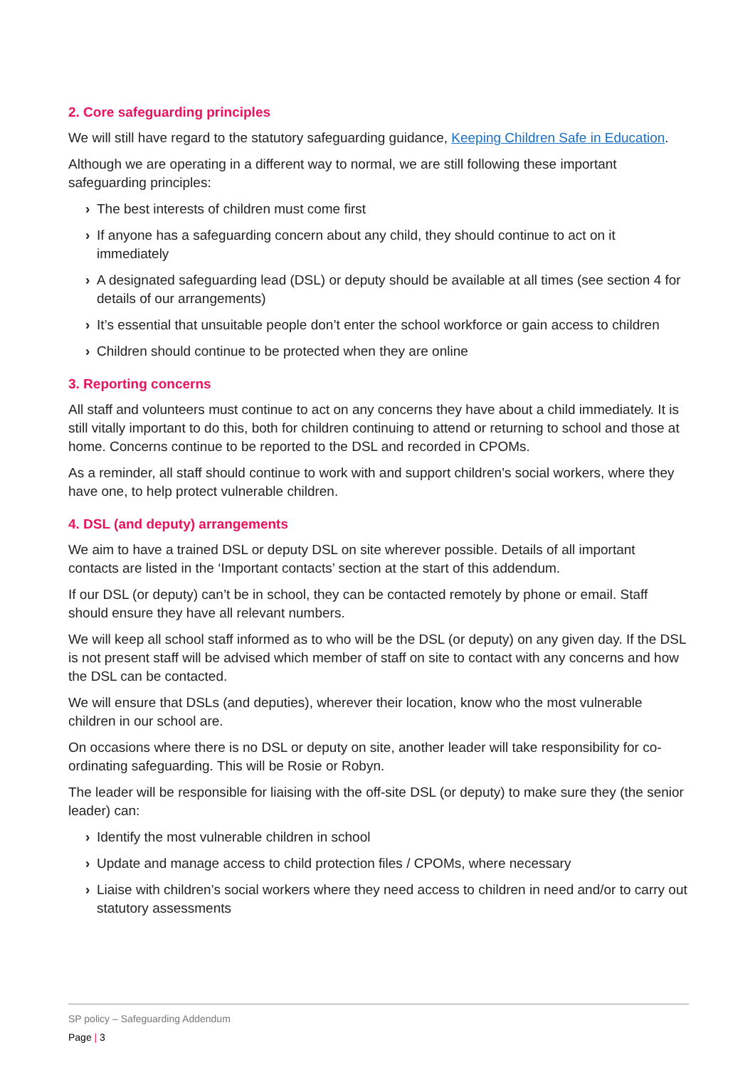2. Core safeguarding principles
We will still have regard to the statutory safeguarding guidance, Keeping Children Safe in Education.
Although we are operating in a different way to normal, we are still following these important safeguarding principles:
› The best interests of children must come first
› If anyone has a safeguarding concern about any child, they should continue to act on it immediately
› A designated safeguarding lead (DSL) or deputy should be available at all times (see section 4 for details of our arrangements)
› It’s essential that unsuitable people don’t enter the school workforce or gain access to children
› Children should continue to be protected when they are online
3. Reporting concerns
All staff and volunteers must continue to act on any concerns they have about a child immediately. It is still vitally important to do this, both for children continuing to attend or returning to school and those at home. Concerns continue to be reported to the DSL and recorded in CPOMs.
As a reminder, all staff should continue to work with and support children’s social workers, where they have one, to help protect vulnerable children.
4. DSL (and deputy) arrangements
We aim to have a trained DSL or deputy DSL on site wherever possible. Details of all important contacts are listed in the ‘Important contacts’ section at the start of this addendum.
If our DSL (or deputy) can’t be in school, they can be contacted remotely by phone or email. Staff should ensure they have all relevant numbers.
We will keep all school staff informed as to who will be the DSL (or deputy) on any given day. If the DSL is not present staff will be advised which member of staff on site to contact with any concerns and how the DSL can be contacted.
We will ensure that DSLs (and deputies), wherever their location, know who the most vulnerable children in our school are.
On occasions where there is no DSL or deputy on site, another leader will take responsibility for co-ordinating safeguarding. This will be Rosie or Robyn.
The leader will be responsible for liaising with the off-site DSL (or deputy) to make sure they (the senior leader) can:
› Identify the most vulnerable children in school
› Update and manage access to child protection files / CPOMs, where necessary
› Liaise with children’s social workers where they need access to children in need and/or to carry out statutory assessments
SP policy – Safeguarding Addendum
Page | 3